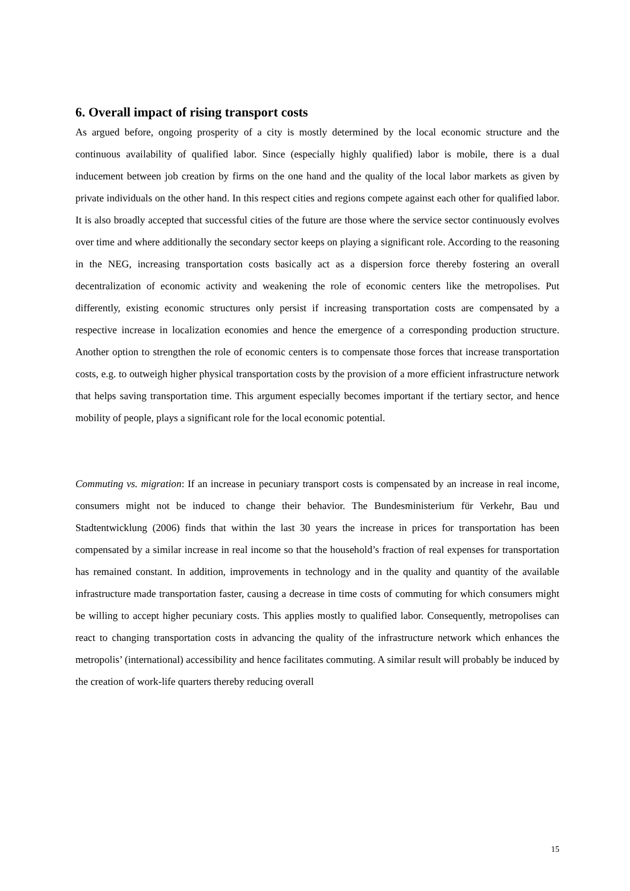6. Overall impact of rising transport costs
As argued before, ongoing prosperity of a city is mostly determined by the local economic structure and the continuous availability of qualified labor. Since (especially highly qualified) labor is mobile, there is a dual inducement between job creation by firms on the one hand and the quality of the local labor markets as given by private individuals on the other hand. In this respect cities and regions compete against each other for qualified labor. It is also broadly accepted that successful cities of the future are those where the service sector continuously evolves over time and where additionally the secondary sector keeps on playing a significant role. According to the reasoning in the NEG, increasing transportation costs basically act as a dispersion force thereby fostering an overall decentralization of economic activity and weakening the role of economic centers like the metropolises. Put differently, existing economic structures only persist if increasing transportation costs are compensated by a respective increase in localization economies and hence the emergence of a corresponding production structure. Another option to strengthen the role of economic centers is to compensate those forces that increase transportation costs, e.g. to outweigh higher physical transportation costs by the provision of a more efficient infrastructure network that helps saving transportation time. This argument especially becomes important if the tertiary sector, and hence mobility of people, plays a significant role for the local economic potential.
Commuting vs. migration: If an increase in pecuniary transport costs is compensated by an increase in real income, consumers might not be induced to change their behavior. The Bundesministerium für Verkehr, Bau und Stadtentwicklung (2006) finds that within the last 30 years the increase in prices for transportation has been compensated by a similar increase in real income so that the household’s fraction of real expenses for transportation has remained constant. In addition, improvements in technology and in the quality and quantity of the available infrastructure made transportation faster, causing a decrease in time costs of commuting for which consumers might be willing to accept higher pecuniary costs. This applies mostly to qualified labor. Consequently, metropolises can react to changing transportation costs in advancing the quality of the infrastructure network which enhances the metropolis’ (international) accessibility and hence facilitates commuting. A similar result will probably be induced by the creation of work-life quarters thereby reducing overall
15